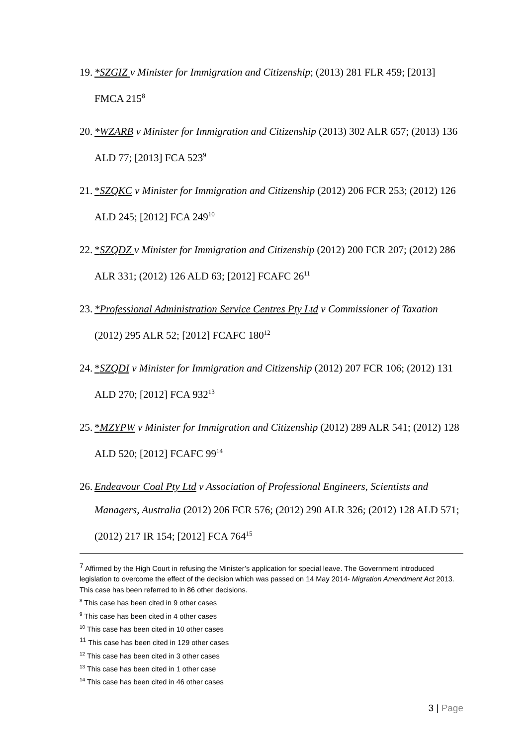19.
*SZGIZ v Minister for Immigration and Citizenship; (2013) 281 FLR 459; [2013] FMCA 215<sup>8</sup>
20.
*WZARB v Minister for Immigration and Citizenship (2013) 302 ALR 657; (2013) 136 ALD 77; [2013] FCA 523<sup>9</sup>
21.
*SZQKC v Minister for Immigration and Citizenship (2012) 206 FCR 253; (2012) 126 ALD 245; [2012] FCA 249<sup>10</sup>
22.
*SZQDZ v Minister for Immigration and Citizenship (2012) 200 FCR 207; (2012) 286 ALR 331; (2012) 126 ALD 63; [2012] FCAFC 26<sup>11</sup>
23.
*Professional Administration Service Centres Pty Ltd v Commissioner of Taxation (2012) 295 ALR 52; [2012] FCAFC 180<sup>12</sup>
24.
*SZQDI v Minister for Immigration and Citizenship (2012) 207 FCR 106; (2012) 131 ALD 270; [2012] FCA 932<sup>13</sup>
25.
*MZYPW v Minister for Immigration and Citizenship (2012) 289 ALR 541; (2012) 128 ALD 520; [2012] FCAFC 99<sup>14</sup>
26.
Endeavour Coal Pty Ltd v Association of Professional Engineers, Scientists and Managers, Australia (2012) 206 FCR 576; (2012) 290 ALR 326; (2012) 128 ALD 571; (2012) 217 IR 154; [2012] FCA 764<sup>15</sup>
<sup>7</sup> Affirmed by the High Court in refusing the Minister’s application for special leave. The Government introduced legislation to overcome the effect of the decision which was passed on 14 May 2014- Migration Amendment Act 2013. This case has been referred to in 86 other decisions.
<sup>8</sup> This case has been cited in 9 other cases
<sup>9</sup> This case has been cited in 4 other cases
<sup>10</sup> This case has been cited in 10 other cases
<sup>11</sup> This case has been cited in 129 other cases
<sup>12</sup> This case has been cited in 3 other cases
<sup>13</sup> This case has been cited in 1 other case
<sup>14</sup> This case has been cited in 46 other cases
3 | Page